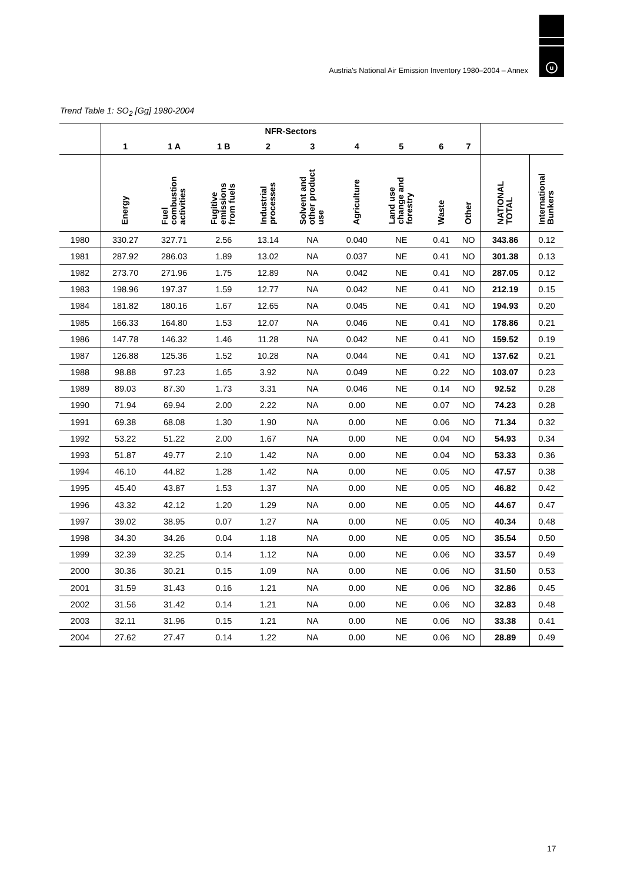u
Austria's National Air Emission Inventory 1980–2004 – Annex
Trend Table 1: SO<sub>2</sub> [Gg] 1980-2004
| | NFR-Sectors | | | | | | | | | | |
| --- | --- | --- | --- | --- | --- | --- | --- | --- | --- | --- | --- |
| | 1 | 1 A | 1 B | 2 | 3 | 4 | 5 | 6 | 7 | | |
| | Energy | Fuel combustion activities | Fugitive emissions from fuels | Industrial processes | Solvent and other product use | Agriculture | Land use change and forestry | Waste | Other | NATIONAL TOTAL | International Bunkers |
| 1980 | 330.27 | 327.71 | 2.56 | 13.14 | NA | 0.040 | NE | 0.41 | NO | 343.86 | 0.12 |
| 1981 | 287.92 | 286.03 | 1.89 | 13.02 | NA | 0.037 | NE | 0.41 | NO | 301.38 | 0.13 |
| 1982 | 273.70 | 271.96 | 1.75 | 12.89 | NA | 0.042 | NE | 0.41 | NO | 287.05 | 0.12 |
| 1983 | 198.96 | 197.37 | 1.59 | 12.77 | NA | 0.042 | NE | 0.41 | NO | 212.19 | 0.15 |
| 1984 | 181.82 | 180.16 | 1.67 | 12.65 | NA | 0.045 | NE | 0.41 | NO | 194.93 | 0.20 |
| 1985 | 166.33 | 164.80 | 1.53 | 12.07 | NA | 0.046 | NE | 0.41 | NO | 178.86 | 0.21 |
| 1986 | 147.78 | 146.32 | 1.46 | 11.28 | NA | 0.042 | NE | 0.41 | NO | 159.52 | 0.19 |
| 1987 | 126.88 | 125.36 | 1.52 | 10.28 | NA | 0.044 | NE | 0.41 | NO | 137.62 | 0.21 |
| 1988 | 98.88 | 97.23 | 1.65 | 3.92 | NA | 0.049 | NE | 0.22 | NO | 103.07 | 0.23 |
| 1989 | 89.03 | 87.30 | 1.73 | 3.31 | NA | 0.046 | NE | 0.14 | NO | 92.52 | 0.28 |
| 1990 | 71.94 | 69.94 | 2.00 | 2.22 | NA | 0.00 | NE | 0.07 | NO | 74.23 | 0.28 |
| 1991 | 69.38 | 68.08 | 1.30 | 1.90 | NA | 0.00 | NE | 0.06 | NO | 71.34 | 0.32 |
| 1992 | 53.22 | 51.22 | 2.00 | 1.67 | NA | 0.00 | NE | 0.04 | NO | 54.93 | 0.34 |
| 1993 | 51.87 | 49.77 | 2.10 | 1.42 | NA | 0.00 | NE | 0.04 | NO | 53.33 | 0.36 |
| 1994 | 46.10 | 44.82 | 1.28 | 1.42 | NA | 0.00 | NE | 0.05 | NO | 47.57 | 0.38 |
| 1995 | 45.40 | 43.87 | 1.53 | 1.37 | NA | 0.00 | NE | 0.05 | NO | 46.82 | 0.42 |
| 1996 | 43.32 | 42.12 | 1.20 | 1.29 | NA | 0.00 | NE | 0.05 | NO | 44.67 | 0.47 |
| 1997 | 39.02 | 38.95 | 0.07 | 1.27 | NA | 0.00 | NE | 0.05 | NO | 40.34 | 0.48 |
| 1998 | 34.30 | 34.26 | 0.04 | 1.18 | NA | 0.00 | NE | 0.05 | NO | 35.54 | 0.50 |
| 1999 | 32.39 | 32.25 | 0.14 | 1.12 | NA | 0.00 | NE | 0.06 | NO | 33.57 | 0.49 |
| 2000 | 30.36 | 30.21 | 0.15 | 1.09 | NA | 0.00 | NE | 0.06 | NO | 31.50 | 0.53 |
| 2001 | 31.59 | 31.43 | 0.16 | 1.21 | NA | 0.00 | NE | 0.06 | NO | 32.86 | 0.45 |
| 2002 | 31.56 | 31.42 | 0.14 | 1.21 | NA | 0.00 | NE | 0.06 | NO | 32.83 | 0.48 |
| 2003 | 32.11 | 31.96 | 0.15 | 1.21 | NA | 0.00 | NE | 0.06 | NO | 33.38 | 0.41 |
| 2004 | 27.62 | 27.47 | 0.14 | 1.22 | NA | 0.00 | NE | 0.06 | NO | 28.89 | 0.49 |
17